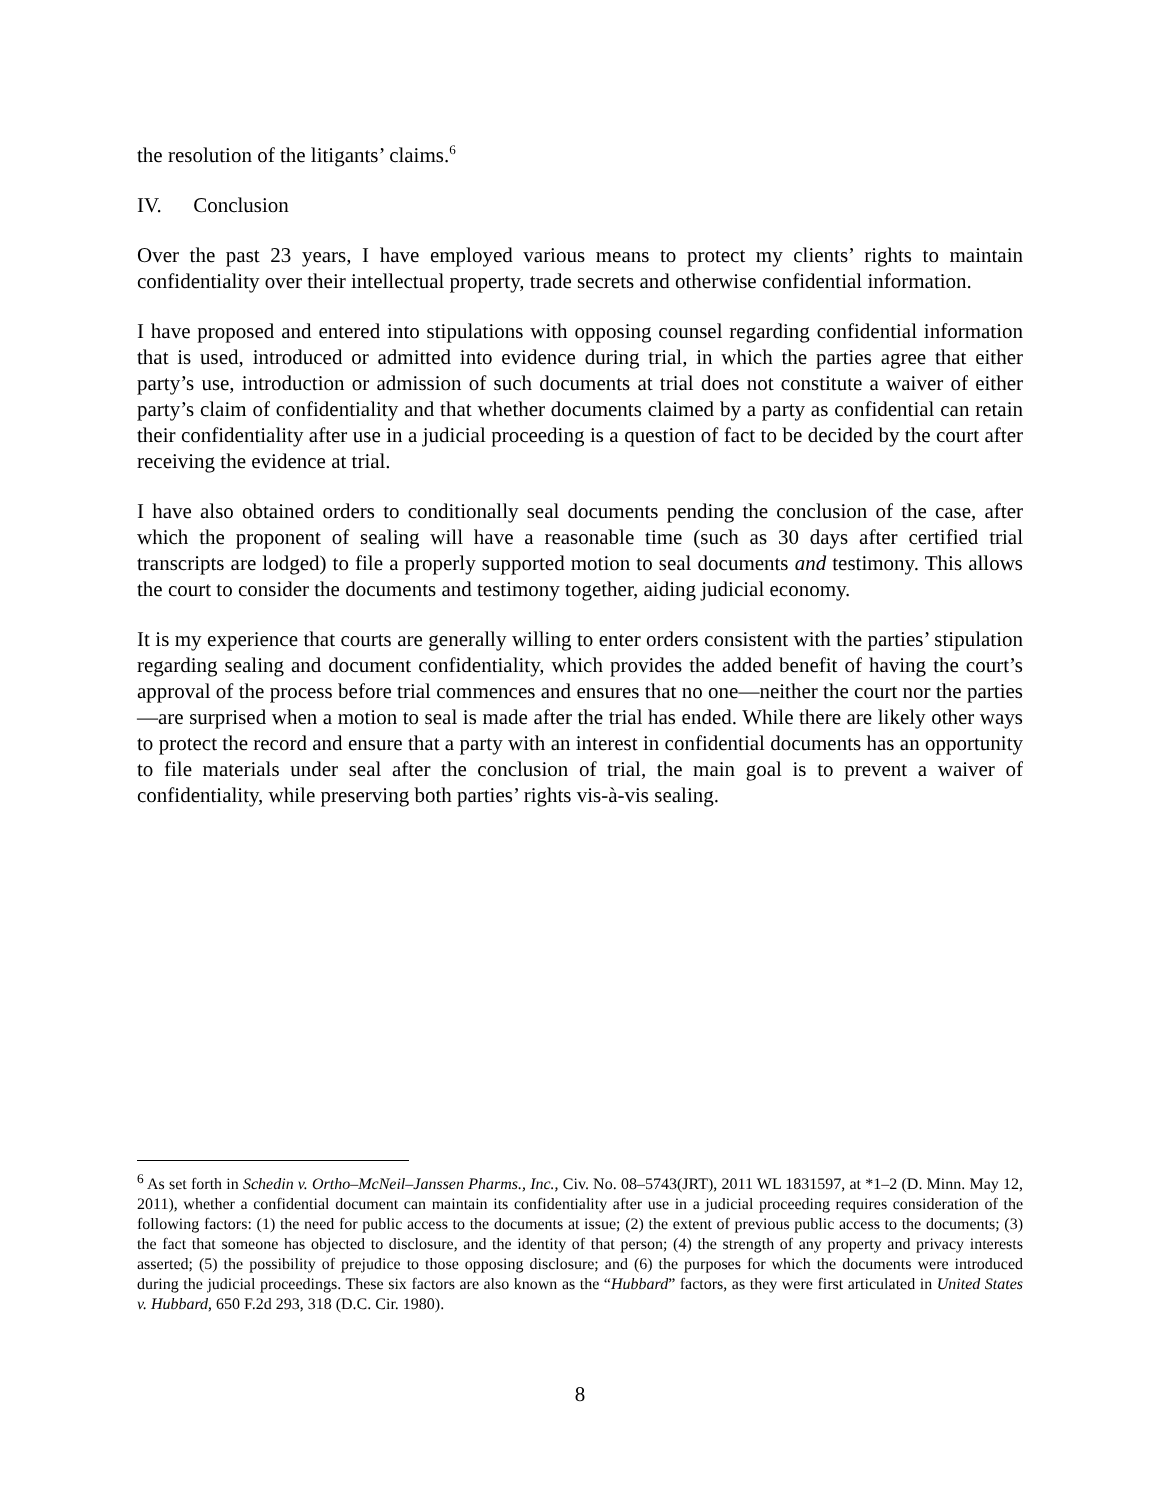the resolution of the litigants’ claims.<sup>6</sup>
IV. Conclusion
Over the past 23 years, I have employed various means to protect my clients’ rights to maintain confidentiality over their intellectual property, trade secrets and otherwise confidential information.
I have proposed and entered into stipulations with opposing counsel regarding confidential information that is used, introduced or admitted into evidence during trial, in which the parties agree that either party’s use, introduction or admission of such documents at trial does not constitute a waiver of either party’s claim of confidentiality and that whether documents claimed by a party as confidential can retain their confidentiality after use in a judicial proceeding is a question of fact to be decided by the court after receiving the evidence at trial.
I have also obtained orders to conditionally seal documents pending the conclusion of the case, after which the proponent of sealing will have a reasonable time (such as 30 days after certified trial transcripts are lodged) to file a properly supported motion to seal documents and testimony. This allows the court to consider the documents and testimony together, aiding judicial economy.
It is my experience that courts are generally willing to enter orders consistent with the parties’ stipulation regarding sealing and document confidentiality, which provides the added benefit of having the court’s approval of the process before trial commences and ensures that no one—neither the court nor the parties—are surprised when a motion to seal is made after the trial has ended. While there are likely other ways to protect the record and ensure that a party with an interest in confidential documents has an opportunity to file materials under seal after the conclusion of trial, the main goal is to prevent a waiver of confidentiality, while preserving both parties’ rights vis-à-vis sealing.
<sup>6</sup> As set forth in Schedin v. Ortho–McNeil–Janssen Pharms., Inc., Civ. No. 08–5743(JRT), 2011 WL 1831597, at *1–2 (D. Minn. May 12, 2011), whether a confidential document can maintain its confidentiality after use in a judicial proceeding requires consideration of the following factors: (1) the need for public access to the documents at issue; (2) the extent of previous public access to the documents; (3) the fact that someone has objected to disclosure, and the identity of that person; (4) the strength of any property and privacy interests asserted; (5) the possibility of prejudice to those opposing disclosure; and (6) the purposes for which the documents were introduced during the judicial proceedings. These six factors are also known as the “Hubbard” factors, as they were first articulated in United States v. Hubbard, 650 F.2d 293, 318 (D.C. Cir. 1980).
8